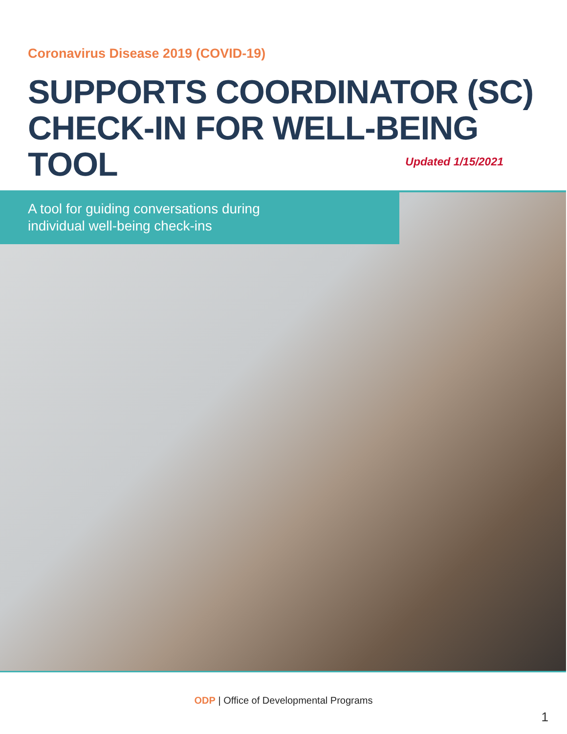Coronavirus Disease 2019 (COVID-19)
SUPPORTS COORDINATOR (SC)
CHECK-IN FOR WELL-BEING TOOL
Updated 1/15/2021
A tool for guiding conversations during
individual well-being check-ins
ODP | Office of Developmental Programs
1